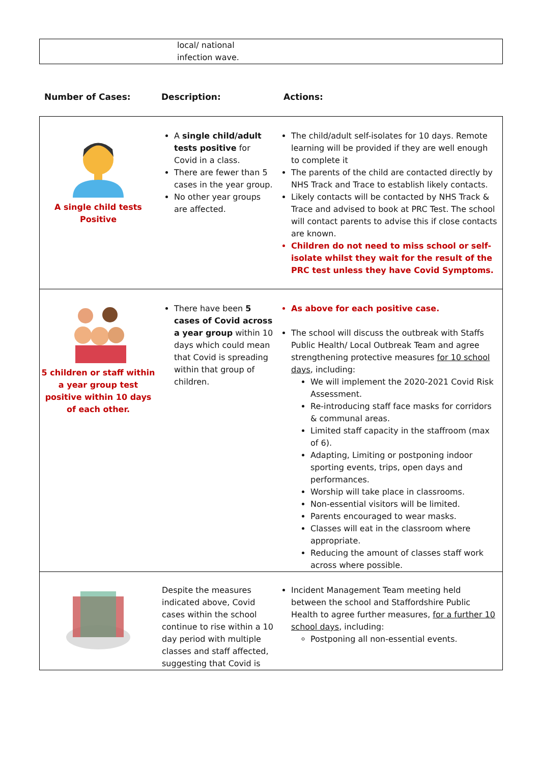| | local/ national infection wave. |
| Number of Cases: | Description: | Actions: |
| A single child tests Positive | A single child/adult tests positive for Covid in a class. There are fewer than 5 cases in the year group. No other year groups are affected. | The child/adult self-isolates for 10 days. Remote learning will be provided if they are well enough to complete it The parents of the child are contacted directly by NHS Track and Trace to establish likely contacts. Likely contacts will be contacted by NHS Track & Trace and advised to book at PRC Test. The school will contact parents to advise this if close contacts are known. Children do not need to miss school or self-isolate whilst they wait for the result of the PRC test unless they have Covid Symptoms. |
| 5 children or staff within a year group test positive within 10 days of each other. | There have been 5 cases of Covid across a year group within 10 days which could mean that Covid is spreading within that group of children. | As above for each positive case. The school will discuss the outbreak with Staffs Public Health/ Local Outbreak Team and agree strengthening protective measures for 10 school days , including: We will implement the 2020-2021 Covid Risk Assessment. Re-introducing staff face masks for corridors & communal areas. Limited staff capacity in the staffroom (max of 6). Adapting, Limiting or postponing indoor sporting events, trips, open days and performances. Worship will take place in classrooms. Non-essential visitors will be limited. Parents encouraged to wear masks. Classes will eat in the classroom where appropriate. Reducing the amount of classes staff work across where possible. |
| | Despite the measures indicated above, Covid cases within the school continue to rise within a 10 day period with multiple classes and staff affected, suggesting that Covid is | Incident Management Team meeting held between the school and Staffordshire Public Health to agree further measures, for a further 10 school days , including: Postponing all non-essential events. |